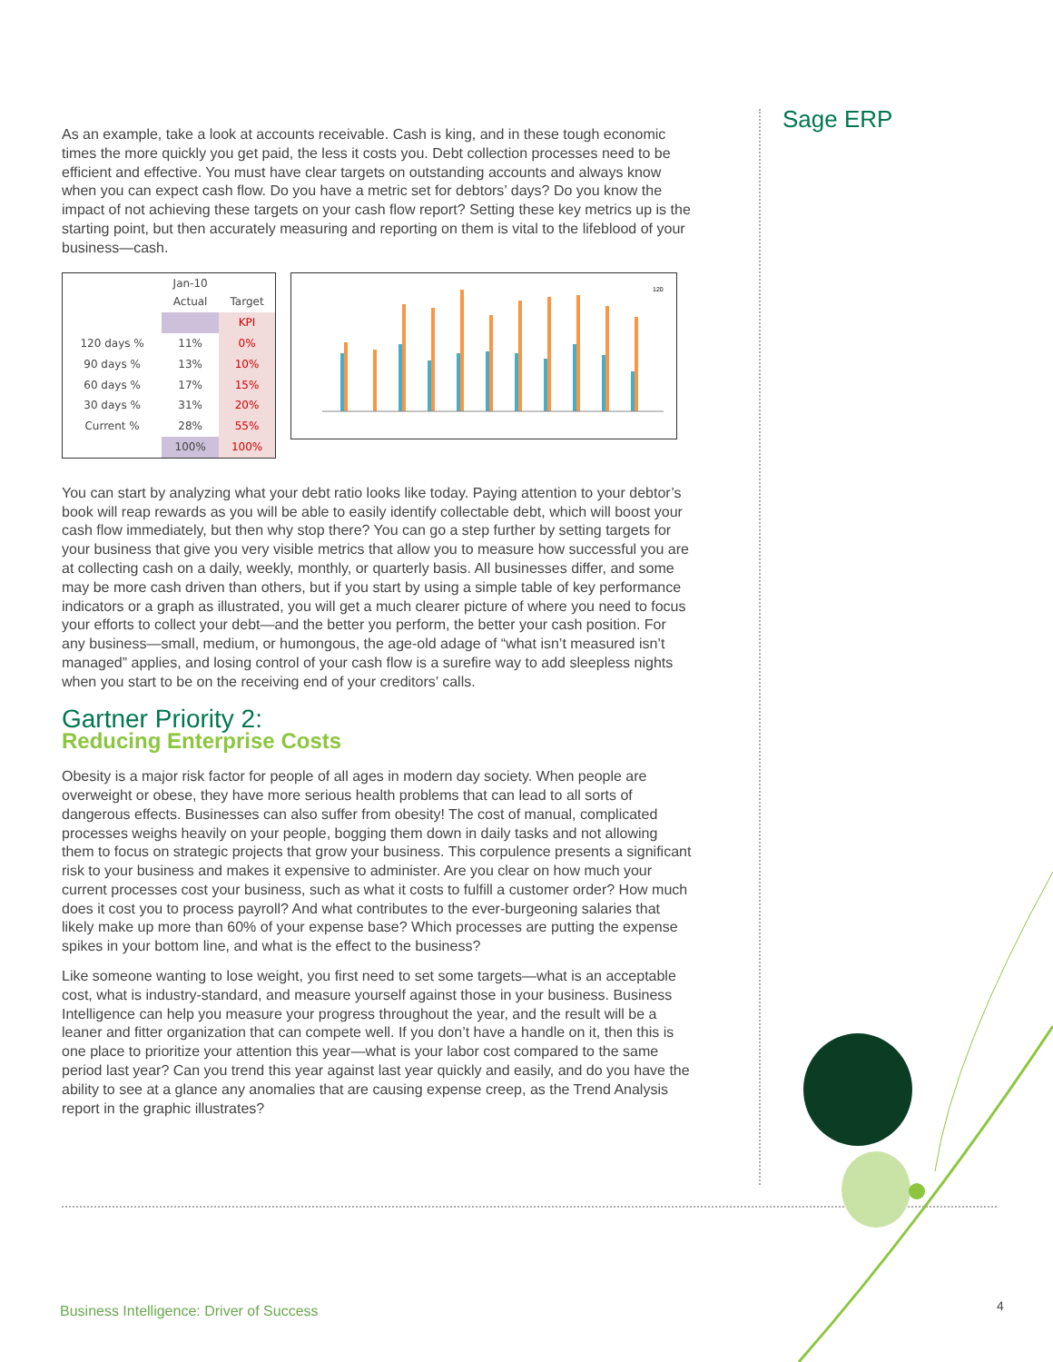Sage ERP
As an example, take a look at accounts receivable. Cash is king, and in these tough economic times the more quickly you get paid, the less it costs you. Debt collection processes need to be efficient and effective. You must have clear targets on outstanding accounts and always know when you can expect cash flow. Do you have a metric set for debtors’ days? Do you know the impact of not achieving these targets on your cash flow report? Setting these key metrics up is the starting point, but then accurately measuring and reporting on them is vital to the lifeblood of your business—cash.
| | Jan-10 Actual | Target |
| --- | --- | --- |
| | | KPI |
| 120 days % | 11% | 0% |
| 90 days % | 13% | 10% |
| 60 days % | 17% | 15% |
| 30 days % | 31% | 20% |
| Current % | 28% | 55% |
| | 100% | 100% |
120
You can start by analyzing what your debt ratio looks like today. Paying attention to your debtor’s book will reap rewards as you will be able to easily identify collectable debt, which will boost your cash flow immediately, but then why stop there? You can go a step further by setting targets for your business that give you very visible metrics that allow you to measure how successful you are at collecting cash on a daily, weekly, monthly, or quarterly basis. All businesses differ, and some may be more cash driven than others, but if you start by using a simple table of key performance indicators or a graph as illustrated, you will get a much clearer picture of where you need to focus your efforts to collect your debt—and the better you perform, the better your cash position. For any business—small, medium, or humongous, the age-old adage of “what isn’t measured isn’t managed” applies, and losing control of your cash flow is a surefire way to add sleepless nights when you start to be on the receiving end of your creditors’ calls.
Gartner Priority 2:
Reducing Enterprise Costs
Obesity is a major risk factor for people of all ages in modern day society. When people are overweight or obese, they have more serious health problems that can lead to all sorts of dangerous effects. Businesses can also suffer from obesity! The cost of manual, complicated processes weighs heavily on your people, bogging them down in daily tasks and not allowing them to focus on strategic projects that grow your business. This corpulence presents a significant risk to your business and makes it expensive to administer. Are you clear on how much your current processes cost your business, such as what it costs to fulfill a customer order? How much does it cost you to process payroll? And what contributes to the ever-burgeoning salaries that likely make up more than 60% of your expense base? Which processes are putting the expense spikes in your bottom line, and what is the effect to the business?
Like someone wanting to lose weight, you first need to set some targets—what is an acceptable cost, what is industry-standard, and measure yourself against those in your business. Business Intelligence can help you measure your progress throughout the year, and the result will be a leaner and fitter organization that can compete well. If you don’t have a handle on it, then this is one place to prioritize your attention this year—what is your labor cost compared to the same period last year? Can you trend this year against last year quickly and easily, and do you have the ability to see at a glance any anomalies that are causing expense creep, as the Trend Analysis report in the graphic illustrates?
Business Intelligence: Driver of Success
4